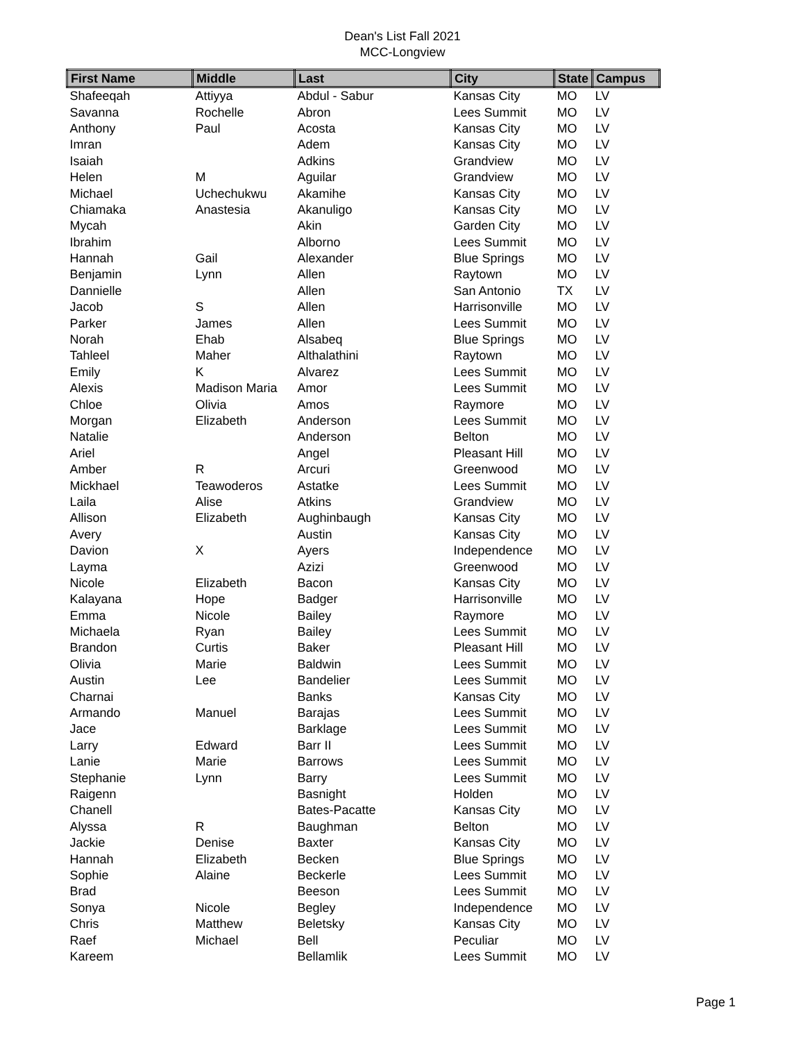Dean's List Fall 2021
MCC-Longview
| First Name | Middle | Last | City | State | Campus |
| --- | --- | --- | --- | --- | --- |
| Shafeeqah | Attiyya | Abdul - Sabur | Kansas City | MO | LV |
| Savanna | Rochelle | Abron | Lees Summit | MO | LV |
| Anthony | Paul | Acosta | Kansas City | MO | LV |
| Imran | | Adem | Kansas City | MO | LV |
| Isaiah | | Adkins | Grandview | MO | LV |
| Helen | M | Aguilar | Grandview | MO | LV |
| Michael | Uchechukwu | Akamihe | Kansas City | MO | LV |
| Chiamaka | Anastesia | Akanuligo | Kansas City | MO | LV |
| Mycah | | Akin | Garden City | MO | LV |
| Ibrahim | | Alborno | Lees Summit | MO | LV |
| Hannah | Gail | Alexander | Blue Springs | MO | LV |
| Benjamin | Lynn | Allen | Raytown | MO | LV |
| Dannielle | | Allen | San Antonio | TX | LV |
| Jacob | S | Allen | Harrisonville | MO | LV |
| Parker | James | Allen | Lees Summit | MO | LV |
| Norah | Ehab | Alsabeq | Blue Springs | MO | LV |
| Tahleel | Maher | Althalathini | Raytown | MO | LV |
| Emily | K | Alvarez | Lees Summit | MO | LV |
| Alexis | Madison Maria | Amor | Lees Summit | MO | LV |
| Chloe | Olivia | Amos | Raymore | MO | LV |
| Morgan | Elizabeth | Anderson | Lees Summit | MO | LV |
| Natalie | | Anderson | Belton | MO | LV |
| Ariel | | Angel | Pleasant Hill | MO | LV |
| Amber | R | Arcuri | Greenwood | MO | LV |
| Mickhael | Teawoderos | Astatke | Lees Summit | MO | LV |
| Laila | Alise | Atkins | Grandview | MO | LV |
| Allison | Elizabeth | Aughinbaugh | Kansas City | MO | LV |
| Avery | | Austin | Kansas City | MO | LV |
| Davion | X | Ayers | Independence | MO | LV |
| Layma | | Azizi | Greenwood | MO | LV |
| Nicole | Elizabeth | Bacon | Kansas City | MO | LV |
| Kalayana | Hope | Badger | Harrisonville | MO | LV |
| Emma | Nicole | Bailey | Raymore | MO | LV |
| Michaela | Ryan | Bailey | Lees Summit | MO | LV |
| Brandon | Curtis | Baker | Pleasant Hill | MO | LV |
| Olivia | Marie | Baldwin | Lees Summit | MO | LV |
| Austin | Lee | Bandelier | Lees Summit | MO | LV |
| Charnai | | Banks | Kansas City | MO | LV |
| Armando | Manuel | Barajas | Lees Summit | MO | LV |
| Jace | | Barklage | Lees Summit | MO | LV |
| Larry | Edward | Barr II | Lees Summit | MO | LV |
| Lanie | Marie | Barrows | Lees Summit | MO | LV |
| Stephanie | Lynn | Barry | Lees Summit | MO | LV |
| Raigenn | | Basnight | Holden | MO | LV |
| Chanell | | Bates-Pacatte | Kansas City | MO | LV |
| Alyssa | R | Baughman | Belton | MO | LV |
| Jackie | Denise | Baxter | Kansas City | MO | LV |
| Hannah | Elizabeth | Becken | Blue Springs | MO | LV |
| Sophie | Alaine | Beckerle | Lees Summit | MO | LV |
| Brad | | Beeson | Lees Summit | MO | LV |
| Sonya | Nicole | Begley | Independence | MO | LV |
| Chris | Matthew | Beletsky | Kansas City | MO | LV |
| Raef | Michael | Bell | Peculiar | MO | LV |
| Kareem | | Bellamlik | Lees Summit | MO | LV |
Page 1